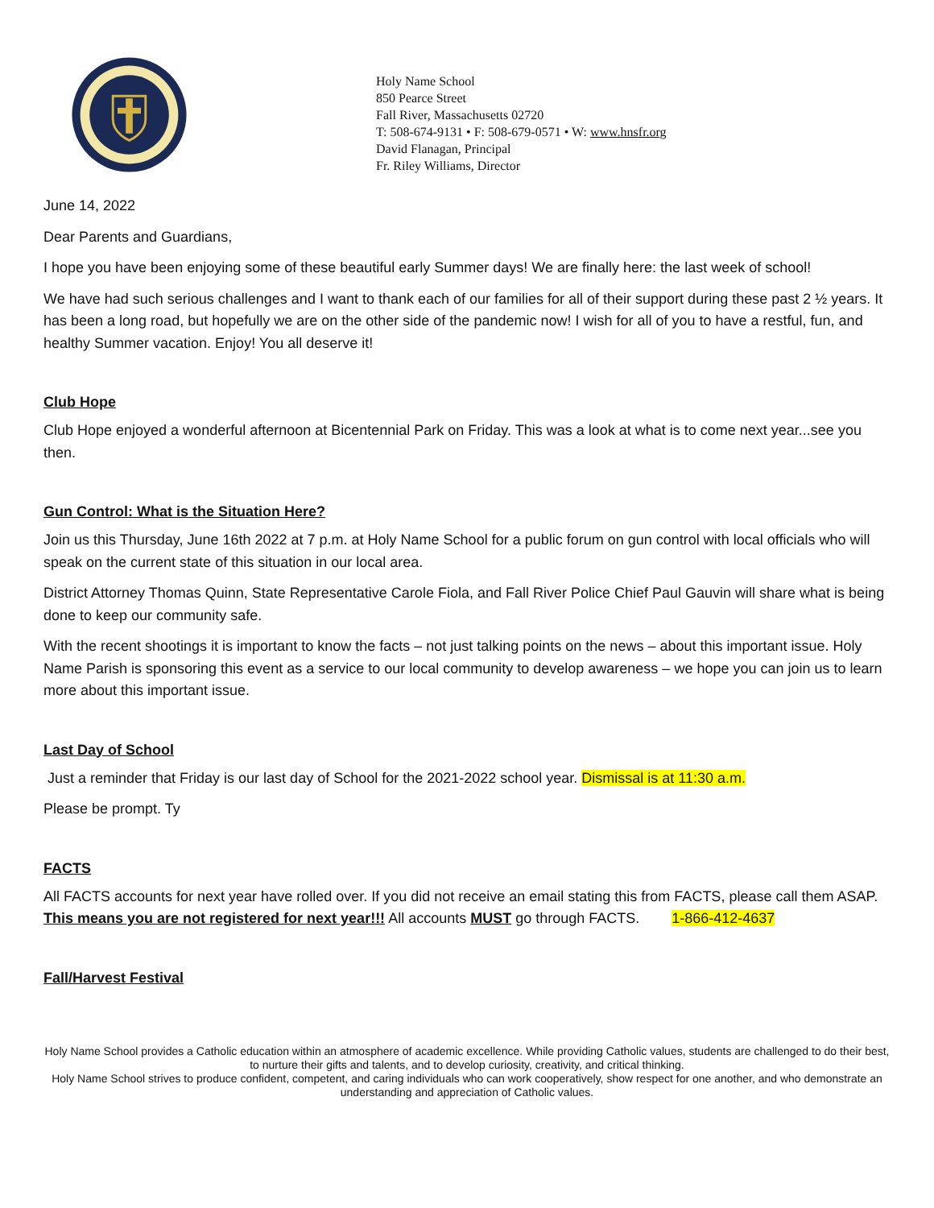Holy Name School
850 Pearce Street
Fall River, Massachusetts 02720
T: 508-674-9131 • F: 508-679-0571 • W: www.hnsfr.org
David Flanagan, Principal
Fr. Riley Williams, Director
June 14, 2022
Dear Parents and Guardians,
I hope you have been enjoying some of these beautiful early Summer days! We are finally here: the last week of school!
We have had such serious challenges and I want to thank each of our families for all of their support during these past 2 ½ years. It has been a long road, but hopefully we are on the other side of the pandemic now! I wish for all of you to have a restful, fun, and healthy Summer vacation. Enjoy! You all deserve it!
Club Hope
Club Hope enjoyed a wonderful afternoon at Bicentennial Park on Friday. This was a look at what is to come next year...see you then.
Gun Control: What is the Situation Here?
Join us this Thursday, June 16th 2022 at 7 p.m. at Holy Name School for a public forum on gun control with local officials who will speak on the current state of this situation in our local area.
District Attorney Thomas Quinn, State Representative Carole Fiola, and Fall River Police Chief Paul Gauvin will share what is being done to keep our community safe.
With the recent shootings it is important to know the facts – not just talking points on the news – about this important issue. Holy Name Parish is sponsoring this event as a service to our local community to develop awareness – we hope you can join us to learn more about this important issue.
Last Day of School
Just a reminder that Friday is our last day of School for the 2021-2022 school year. Dismissal is at 11:30 a.m.
Please be prompt. Ty
FACTS
All FACTS accounts for next year have rolled over. If you did not receive an email stating this from FACTS, please call them ASAP. This means you are not registered for next year!!! All accounts MUST go through FACTS. 1-866-412-4637
Fall/Harvest Festival
Holy Name School provides a Catholic education within an atmosphere of academic excellence. While providing Catholic values, students are challenged to do their best, to nurture their gifts and talents, and to develop curiosity, creativity, and critical thinking.
Holy Name School strives to produce confident, competent, and caring individuals who can work cooperatively, show respect for one another, and who demonstrate an understanding and appreciation of Catholic values.